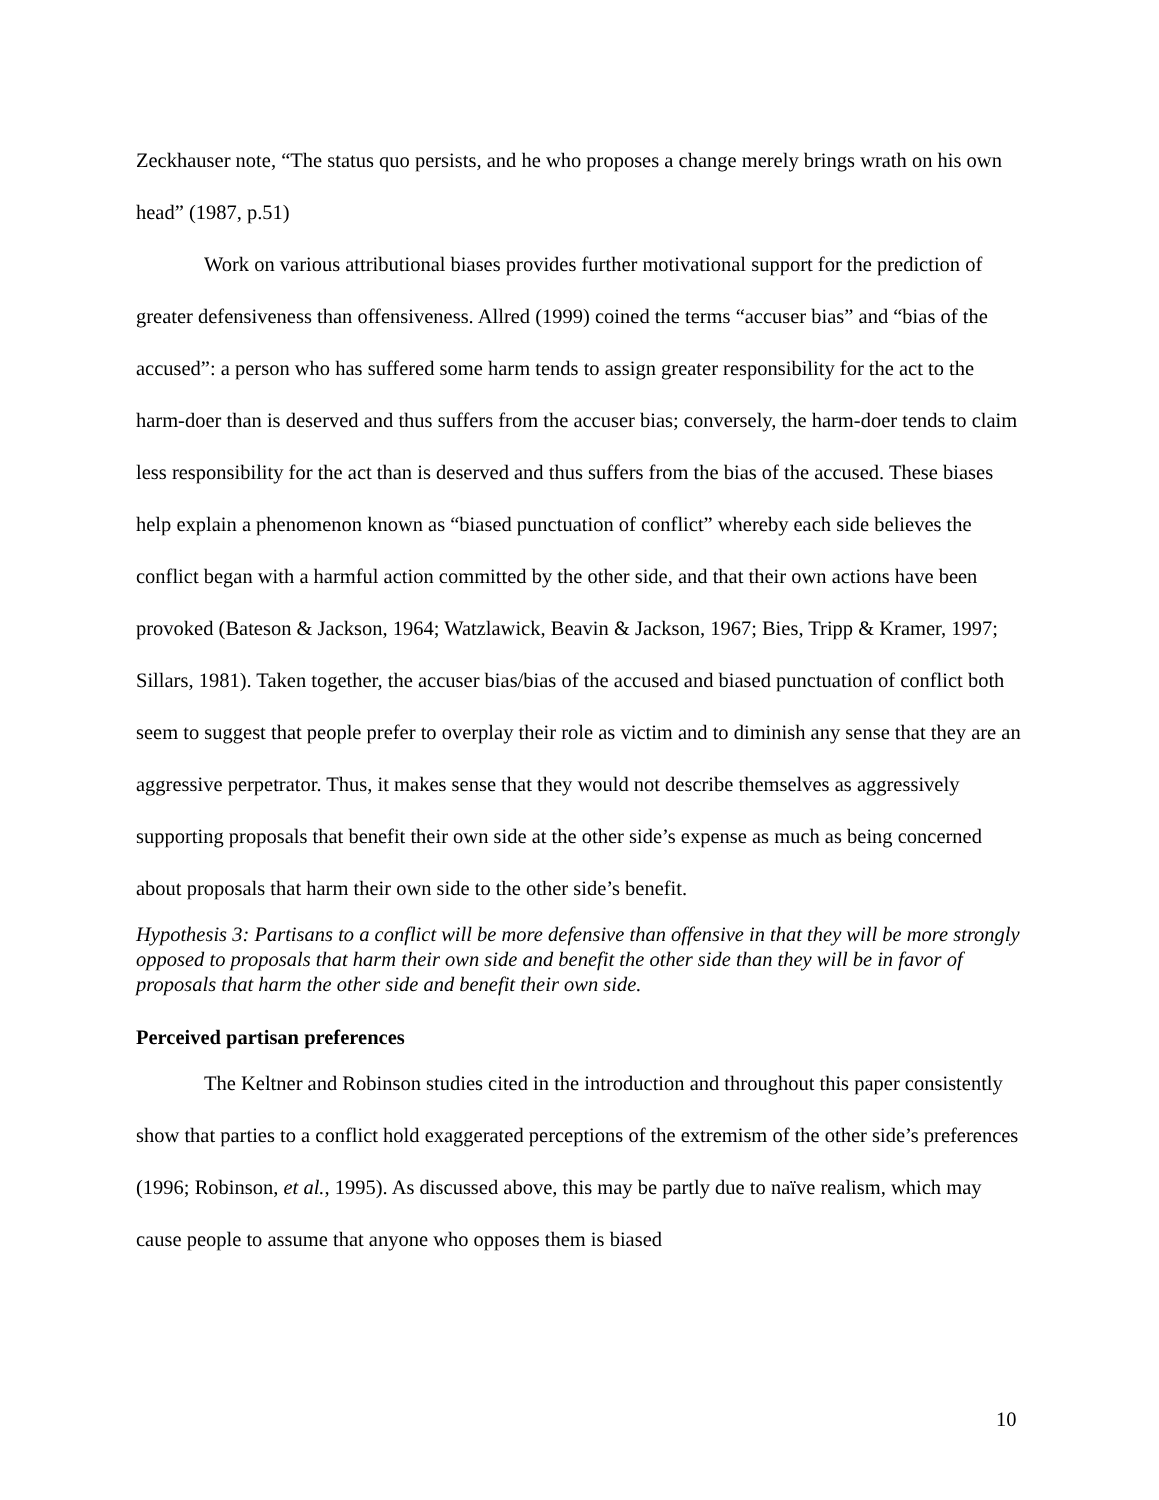Zeckhauser note, “The status quo persists, and he who proposes a change merely brings wrath on his own head” (1987, p.51)
Work on various attributional biases provides further motivational support for the prediction of greater defensiveness than offensiveness. Allred (1999) coined the terms “accuser bias” and “bias of the accused”: a person who has suffered some harm tends to assign greater responsibility for the act to the harm-doer than is deserved and thus suffers from the accuser bias; conversely, the harm-doer tends to claim less responsibility for the act than is deserved and thus suffers from the bias of the accused. These biases help explain a phenomenon known as “biased punctuation of conflict” whereby each side believes the conflict began with a harmful action committed by the other side, and that their own actions have been provoked (Bateson & Jackson, 1964; Watzlawick, Beavin & Jackson, 1967; Bies, Tripp & Kramer, 1997; Sillars, 1981). Taken together, the accuser bias/bias of the accused and biased punctuation of conflict both seem to suggest that people prefer to overplay their role as victim and to diminish any sense that they are an aggressive perpetrator. Thus, it makes sense that they would not describe themselves as aggressively supporting proposals that benefit their own side at the other side’s expense as much as being concerned about proposals that harm their own side to the other side’s benefit.
Hypothesis 3: Partisans to a conflict will be more defensive than offensive in that they will be more strongly opposed to proposals that harm their own side and benefit the other side than they will be in favor of proposals that harm the other side and benefit their own side.
Perceived partisan preferences
The Keltner and Robinson studies cited in the introduction and throughout this paper consistently show that parties to a conflict hold exaggerated perceptions of the extremism of the other side’s preferences (1996; Robinson, et al., 1995). As discussed above, this may be partly due to naïve realism, which may cause people to assume that anyone who opposes them is biased
10